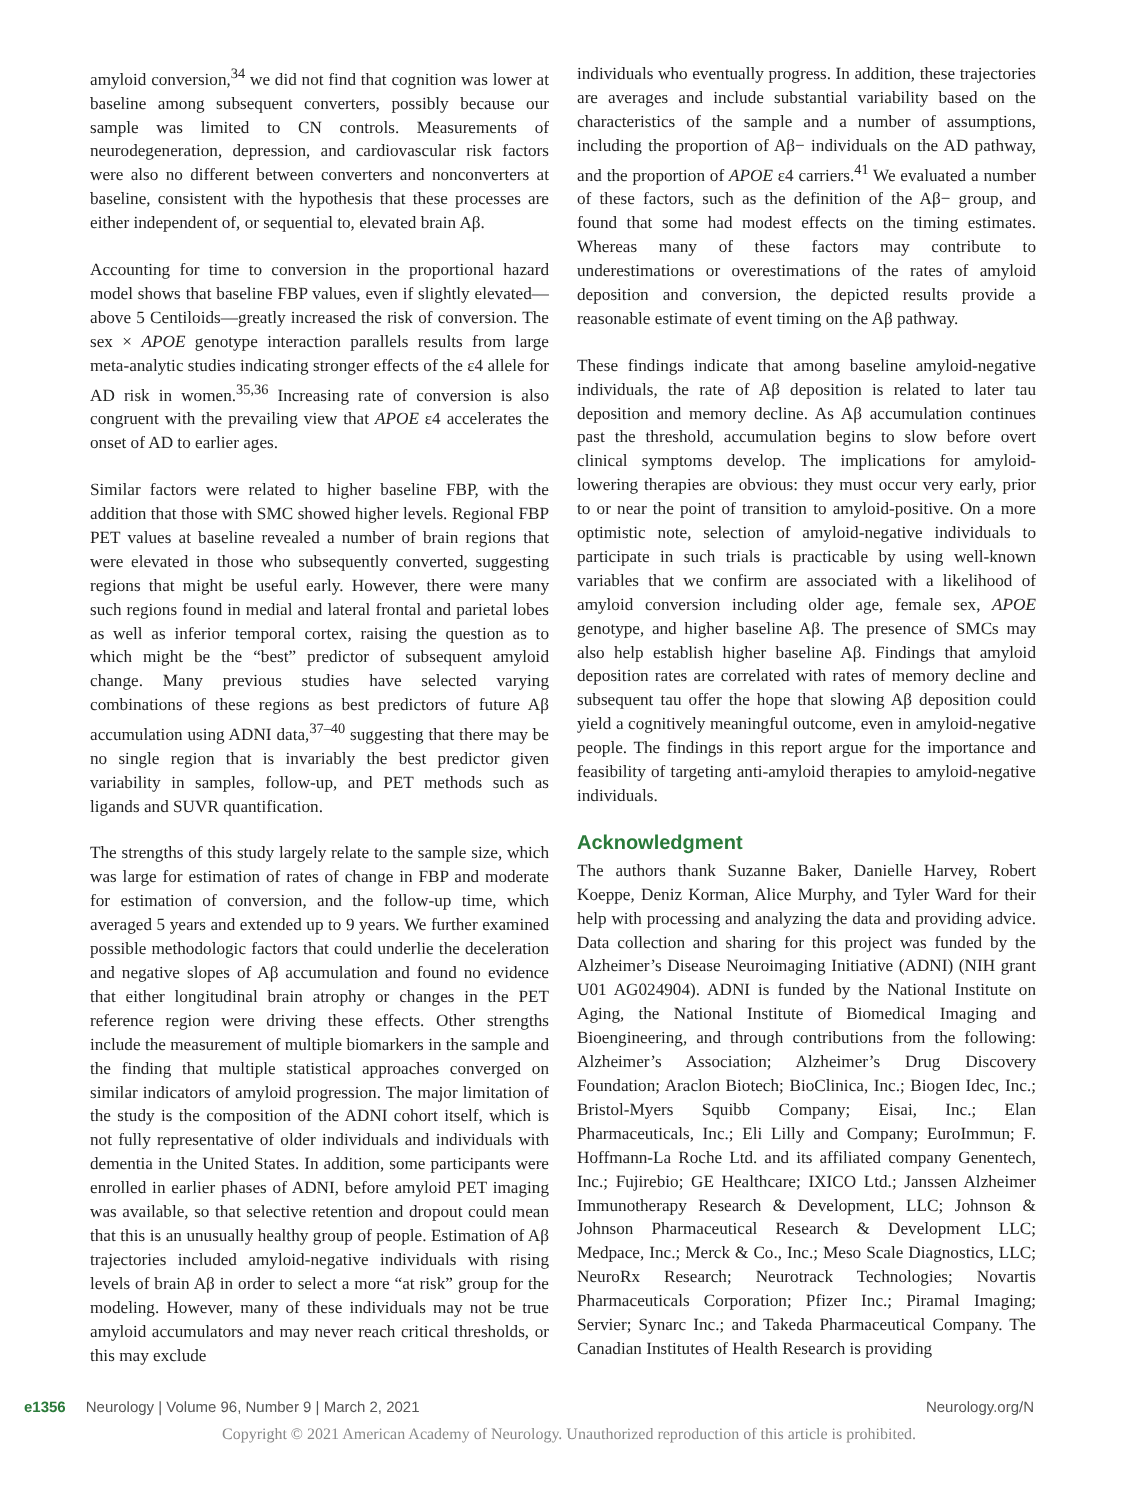amyloid conversion,<sup>34</sup> we did not find that cognition was lower at baseline among subsequent converters, possibly because our sample was limited to CN controls. Measurements of neurodegeneration, depression, and cardiovascular risk factors were also no different between converters and nonconverters at baseline, consistent with the hypothesis that these processes are either independent of, or sequential to, elevated brain Aβ.
Accounting for time to conversion in the proportional hazard model shows that baseline FBP values, even if slightly elevated—above 5 Centiloids—greatly increased the risk of conversion. The sex × APOE genotype interaction parallels results from large meta-analytic studies indicating stronger effects of the ε4 allele for AD risk in women.<sup>35,36</sup> Increasing rate of conversion is also congruent with the prevailing view that APOE ε4 accelerates the onset of AD to earlier ages.
Similar factors were related to higher baseline FBP, with the addition that those with SMC showed higher levels. Regional FBP PET values at baseline revealed a number of brain regions that were elevated in those who subsequently converted, suggesting regions that might be useful early. However, there were many such regions found in medial and lateral frontal and parietal lobes as well as inferior temporal cortex, raising the question as to which might be the “best” predictor of subsequent amyloid change. Many previous studies have selected varying combinations of these regions as best predictors of future Aβ accumulation using ADNI data,<sup>37–40</sup> suggesting that there may be no single region that is invariably the best predictor given variability in samples, follow-up, and PET methods such as ligands and SUVR quantification.
The strengths of this study largely relate to the sample size, which was large for estimation of rates of change in FBP and moderate for estimation of conversion, and the follow-up time, which averaged 5 years and extended up to 9 years. We further examined possible methodologic factors that could underlie the deceleration and negative slopes of Aβ accumulation and found no evidence that either longitudinal brain atrophy or changes in the PET reference region were driving these effects. Other strengths include the measurement of multiple biomarkers in the sample and the finding that multiple statistical approaches converged on similar indicators of amyloid progression. The major limitation of the study is the composition of the ADNI cohort itself, which is not fully representative of older individuals and individuals with dementia in the United States. In addition, some participants were enrolled in earlier phases of ADNI, before amyloid PET imaging was available, so that selective retention and dropout could mean that this is an unusually healthy group of people. Estimation of Aβ trajectories included amyloid-negative individuals with rising levels of brain Aβ in order to select a more “at risk” group for the modeling. However, many of these individuals may not be true amyloid accumulators and may never reach critical thresholds, or this may exclude
individuals who eventually progress. In addition, these trajectories are averages and include substantial variability based on the characteristics of the sample and a number of assumptions, including the proportion of Aβ− individuals on the AD pathway, and the proportion of APOE ε4 carriers.<sup>41</sup> We evaluated a number of these factors, such as the definition of the Aβ− group, and found that some had modest effects on the timing estimates. Whereas many of these factors may contribute to underestimations or overestimations of the rates of amyloid deposition and conversion, the depicted results provide a reasonable estimate of event timing on the Aβ pathway.
These findings indicate that among baseline amyloid-negative individuals, the rate of Aβ deposition is related to later tau deposition and memory decline. As Aβ accumulation continues past the threshold, accumulation begins to slow before overt clinical symptoms develop. The implications for amyloid-lowering therapies are obvious: they must occur very early, prior to or near the point of transition to amyloid-positive. On a more optimistic note, selection of amyloid-negative individuals to participate in such trials is practicable by using well-known variables that we confirm are associated with a likelihood of amyloid conversion including older age, female sex, APOE genotype, and higher baseline Aβ. The presence of SMCs may also help establish higher baseline Aβ. Findings that amyloid deposition rates are correlated with rates of memory decline and subsequent tau offer the hope that slowing Aβ deposition could yield a cognitively meaningful outcome, even in amyloid-negative people. The findings in this report argue for the importance and feasibility of targeting anti-amyloid therapies to amyloid-negative individuals.
Acknowledgment
The authors thank Suzanne Baker, Danielle Harvey, Robert Koeppe, Deniz Korman, Alice Murphy, and Tyler Ward for their help with processing and analyzing the data and providing advice. Data collection and sharing for this project was funded by the Alzheimer’s Disease Neuroimaging Initiative (ADNI) (NIH grant U01 AG024904). ADNI is funded by the National Institute on Aging, the National Institute of Biomedical Imaging and Bioengineering, and through contributions from the following: Alzheimer’s Association; Alzheimer’s Drug Discovery Foundation; Araclon Biotech; BioClinica, Inc.; Biogen Idec, Inc.; Bristol-Myers Squibb Company; Eisai, Inc.; Elan Pharmaceuticals, Inc.; Eli Lilly and Company; EuroImmun; F. Hoffmann-La Roche Ltd. and its affiliated company Genentech, Inc.; Fujirebio; GE Healthcare; IXICO Ltd.; Janssen Alzheimer Immunotherapy Research & Development, LLC; Johnson & Johnson Pharmaceutical Research & Development LLC; Medpace, Inc.; Merck & Co., Inc.; Meso Scale Diagnostics, LLC; NeuroRx Research; Neurotrack Technologies; Novartis Pharmaceuticals Corporation; Pfizer Inc.; Piramal Imaging; Servier; Synarc Inc.; and Takeda Pharmaceutical Company. The Canadian Institutes of Health Research is providing
e1356 Neurology | Volume 96, Number 9 | March 2, 2021 Neurology.org/N
Copyright © 2021 American Academy of Neurology. Unauthorized reproduction of this article is prohibited.